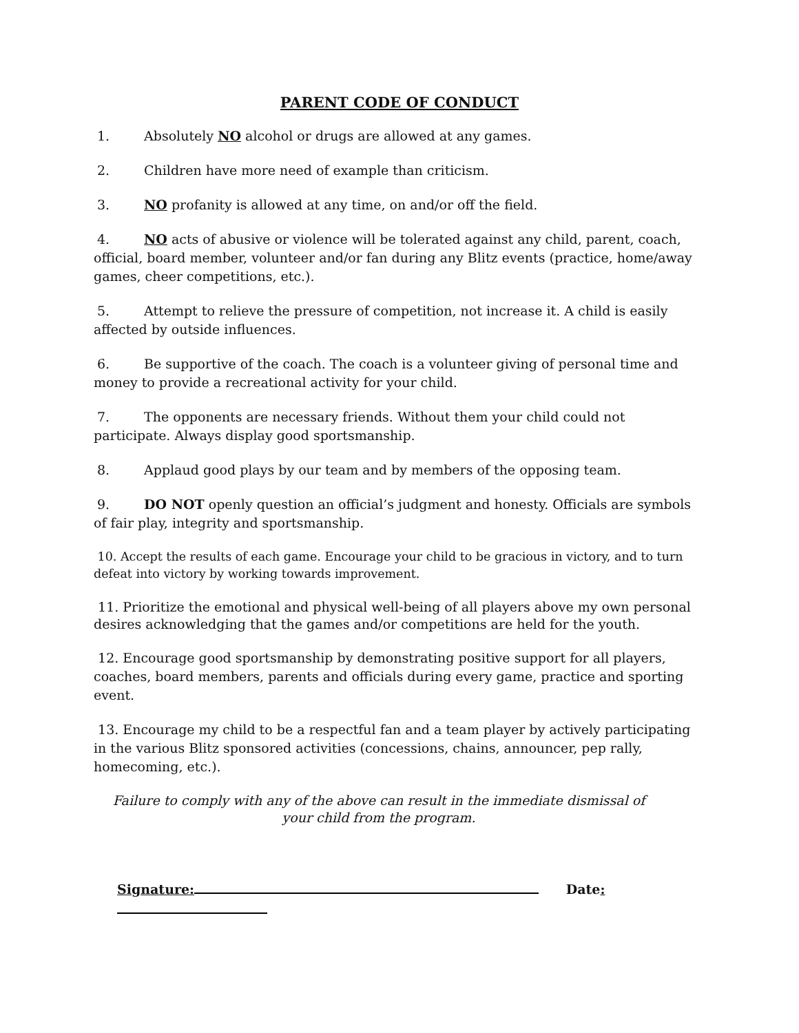PARENT CODE OF CONDUCT
1. Absolutely NO alcohol or drugs are allowed at any games.
2. Children have more need of example than criticism.
3. NO profanity is allowed at any time, on and/or off the field.
4. NO acts of abusive or violence will be tolerated against any child, parent, coach, official, board member, volunteer and/or fan during any Blitz events (practice, home/away games, cheer competitions, etc.).
5. Attempt to relieve the pressure of competition, not increase it. A child is easily affected by outside influences.
6. Be supportive of the coach. The coach is a volunteer giving of personal time and money to provide a recreational activity for your child.
7. The opponents are necessary friends. Without them your child could not participate. Always display good sportsmanship.
8. Applaud good plays by our team and by members of the opposing team.
9. DO NOT openly question an official’s judgment and honesty. Officials are symbols of fair play, integrity and sportsmanship.
10. Accept the results of each game. Encourage your child to be gracious in victory, and to turn defeat into victory by working towards improvement.
11. Prioritize the emotional and physical well-being of all players above my own personal desires acknowledging that the games and/or competitions are held for the youth.
12. Encourage good sportsmanship by demonstrating positive support for all players, coaches, board members, parents and officials during every game, practice and sporting event.
13. Encourage my child to be a respectful fan and a team player by actively participating in the various Blitz sponsored activities (concessions, chains, announcer, pep rally, homecoming, etc.).
Failure to comply with any of the above can result in the immediate dismissal of
your child from the program.
Signature: Date: